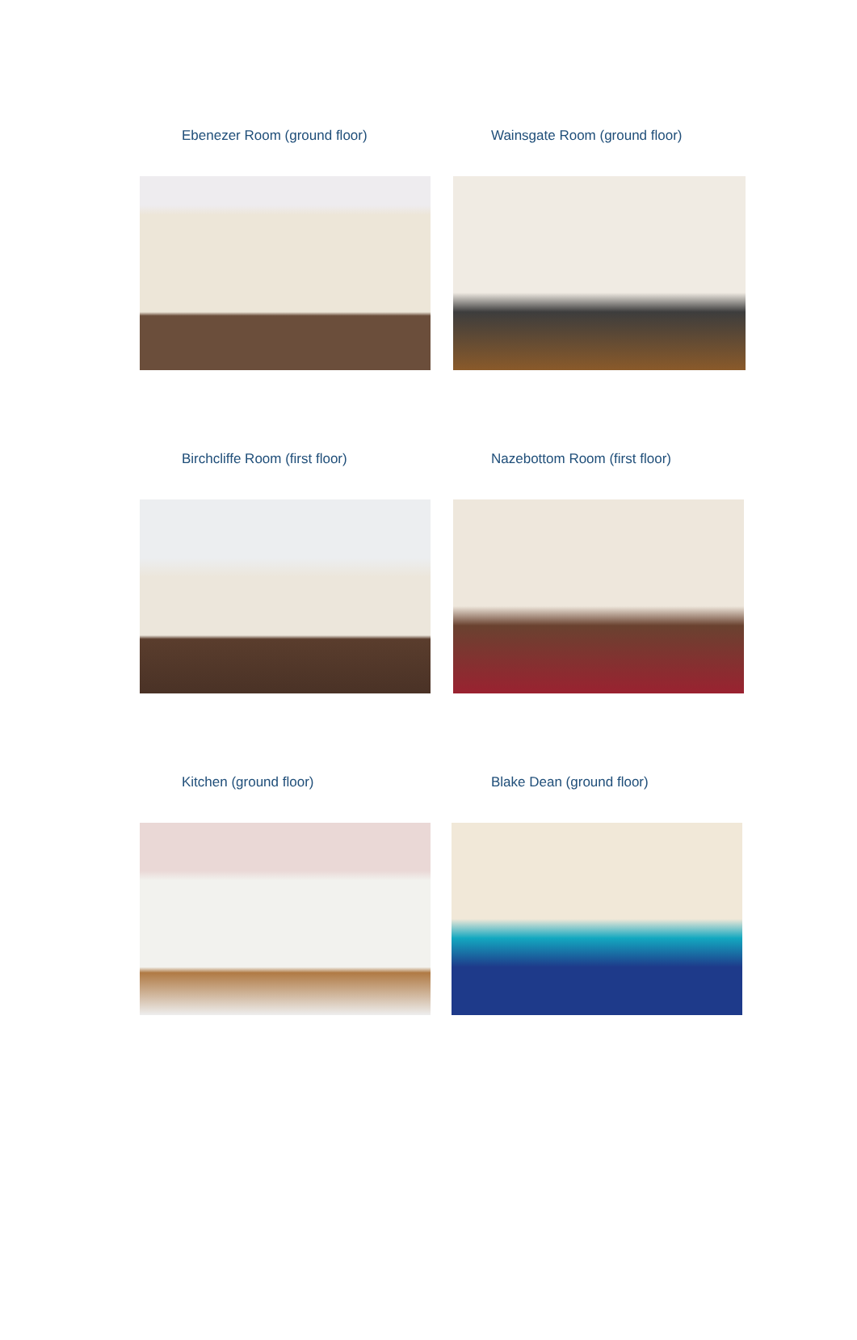Ebenezer Room (ground floor) Wainsgate Room (ground floor)
Birchcliffe Room (first floor) Nazebottom Room (first floor)
Kitchen (ground floor) Blake Dean (ground floor)